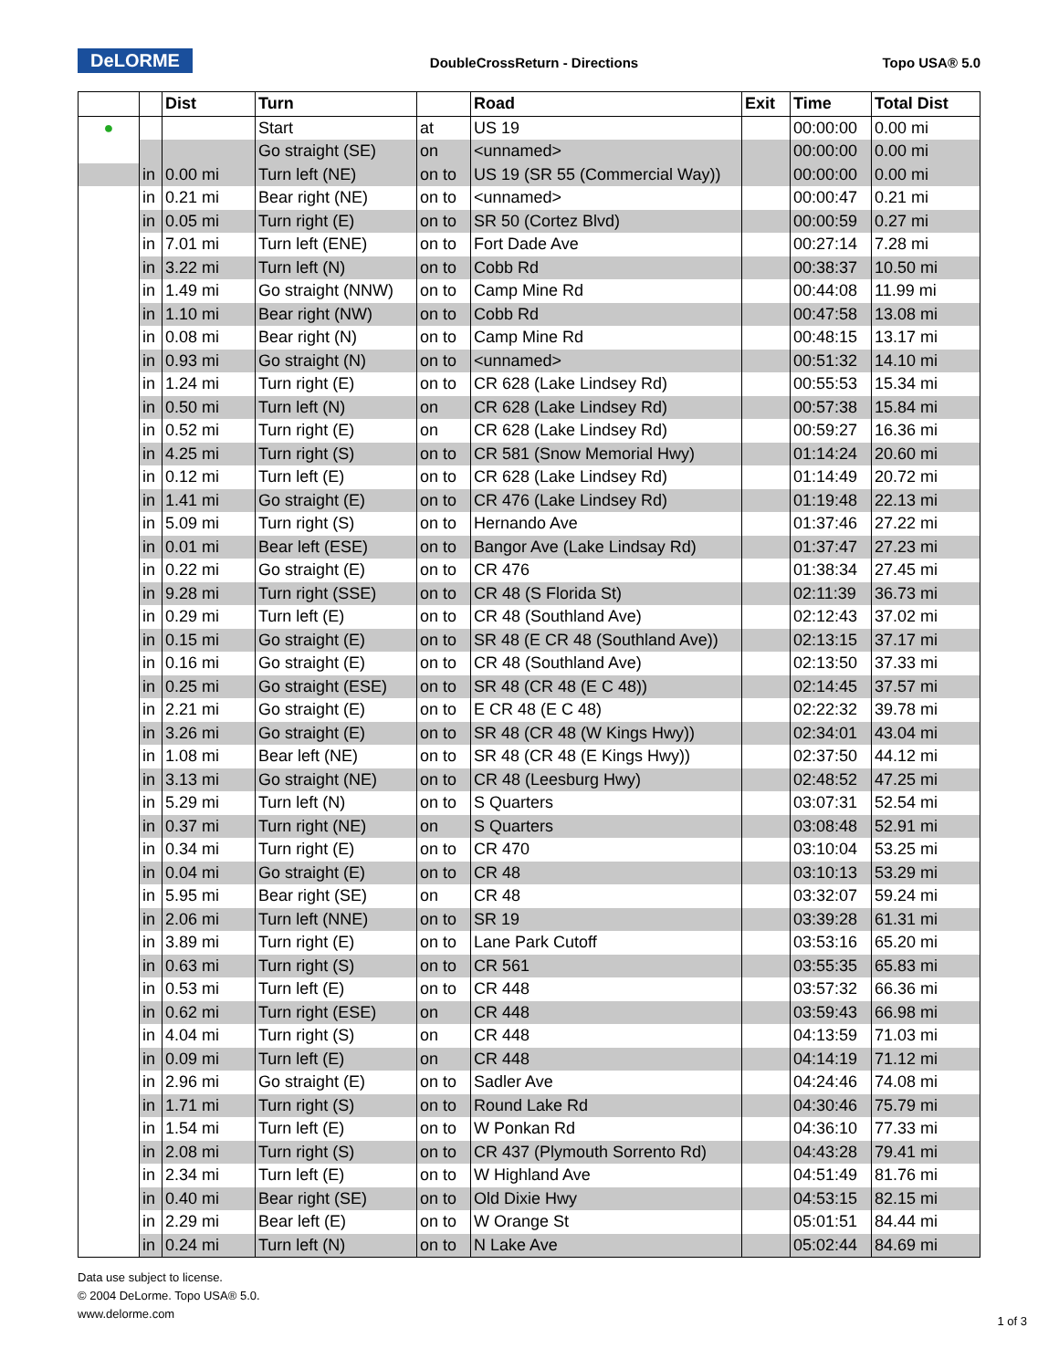DeLORME
DoubleCrossReturn - Directions Topo USA® 5.0
| | | Dist | Turn | | Road | Exit | Time | Total Dist |
| --- | --- | --- | --- | --- | --- | --- | --- | --- |
| ● | | | Start | at | US 19 | | 00:00:00 | 0.00 mi |
| | | | Go straight (SE) | on | <unnamed> | | 00:00:00 | 0.00 mi |
| | in | 0.00 mi | Turn left (NE) | on to | US 19 (SR 55 (Commercial Way)) | | 00:00:00 | 0.00 mi |
| | in | 0.21 mi | Bear right (NE) | on to | <unnamed> | | 00:00:47 | 0.21 mi |
| | in | 0.05 mi | Turn right (E) | on to | SR 50 (Cortez Blvd) | | 00:00:59 | 0.27 mi |
| | in | 7.01 mi | Turn left (ENE) | on to | Fort Dade Ave | | 00:27:14 | 7.28 mi |
| | in | 3.22 mi | Turn left (N) | on to | Cobb Rd | | 00:38:37 | 10.50 mi |
| | in | 1.49 mi | Go straight (NNW) | on to | Camp Mine Rd | | 00:44:08 | 11.99 mi |
| | in | 1.10 mi | Bear right (NW) | on to | Cobb Rd | | 00:47:58 | 13.08 mi |
| | in | 0.08 mi | Bear right (N) | on to | Camp Mine Rd | | 00:48:15 | 13.17 mi |
| | in | 0.93 mi | Go straight (N) | on to | <unnamed> | | 00:51:32 | 14.10 mi |
| | in | 1.24 mi | Turn right (E) | on to | CR 628 (Lake Lindsey Rd) | | 00:55:53 | 15.34 mi |
| | in | 0.50 mi | Turn left (N) | on | CR 628 (Lake Lindsey Rd) | | 00:57:38 | 15.84 mi |
| | in | 0.52 mi | Turn right (E) | on | CR 628 (Lake Lindsey Rd) | | 00:59:27 | 16.36 mi |
| | in | 4.25 mi | Turn right (S) | on to | CR 581 (Snow Memorial Hwy) | | 01:14:24 | 20.60 mi |
| | in | 0.12 mi | Turn left (E) | on to | CR 628 (Lake Lindsey Rd) | | 01:14:49 | 20.72 mi |
| | in | 1.41 mi | Go straight (E) | on to | CR 476 (Lake Lindsey Rd) | | 01:19:48 | 22.13 mi |
| | in | 5.09 mi | Turn right (S) | on to | Hernando Ave | | 01:37:46 | 27.22 mi |
| | in | 0.01 mi | Bear left (ESE) | on to | Bangor Ave (Lake Lindsay Rd) | | 01:37:47 | 27.23 mi |
| | in | 0.22 mi | Go straight (E) | on to | CR 476 | | 01:38:34 | 27.45 mi |
| | in | 9.28 mi | Turn right (SSE) | on to | CR 48 (S Florida St) | | 02:11:39 | 36.73 mi |
| | in | 0.29 mi | Turn left (E) | on to | CR 48 (Southland Ave) | | 02:12:43 | 37.02 mi |
| | in | 0.15 mi | Go straight (E) | on to | SR 48 (E CR 48 (Southland Ave)) | | 02:13:15 | 37.17 mi |
| | in | 0.16 mi | Go straight (E) | on to | CR 48 (Southland Ave) | | 02:13:50 | 37.33 mi |
| | in | 0.25 mi | Go straight (ESE) | on to | SR 48 (CR 48 (E C 48)) | | 02:14:45 | 37.57 mi |
| | in | 2.21 mi | Go straight (E) | on to | E CR 48 (E C 48) | | 02:22:32 | 39.78 mi |
| | in | 3.26 mi | Go straight (E) | on to | SR 48 (CR 48 (W Kings Hwy)) | | 02:34:01 | 43.04 mi |
| | in | 1.08 mi | Bear left (NE) | on to | SR 48 (CR 48 (E Kings Hwy)) | | 02:37:50 | 44.12 mi |
| | in | 3.13 mi | Go straight (NE) | on to | CR 48 (Leesburg Hwy) | | 02:48:52 | 47.25 mi |
| | in | 5.29 mi | Turn left (N) | on to | S Quarters | | 03:07:31 | 52.54 mi |
| | in | 0.37 mi | Turn right (NE) | on | S Quarters | | 03:08:48 | 52.91 mi |
| | in | 0.34 mi | Turn right (E) | on to | CR 470 | | 03:10:04 | 53.25 mi |
| | in | 0.04 mi | Go straight (E) | on to | CR 48 | | 03:10:13 | 53.29 mi |
| | in | 5.95 mi | Bear right (SE) | on | CR 48 | | 03:32:07 | 59.24 mi |
| | in | 2.06 mi | Turn left (NNE) | on to | SR 19 | | 03:39:28 | 61.31 mi |
| | in | 3.89 mi | Turn right (E) | on to | Lane Park Cutoff | | 03:53:16 | 65.20 mi |
| | in | 0.63 mi | Turn right (S) | on to | CR 561 | | 03:55:35 | 65.83 mi |
| | in | 0.53 mi | Turn left (E) | on to | CR 448 | | 03:57:32 | 66.36 mi |
| | in | 0.62 mi | Turn right (ESE) | on | CR 448 | | 03:59:43 | 66.98 mi |
| | in | 4.04 mi | Turn right (S) | on | CR 448 | | 04:13:59 | 71.03 mi |
| | in | 0.09 mi | Turn left (E) | on | CR 448 | | 04:14:19 | 71.12 mi |
| | in | 2.96 mi | Go straight (E) | on to | Sadler Ave | | 04:24:46 | 74.08 mi |
| | in | 1.71 mi | Turn right (S) | on to | Round Lake Rd | | 04:30:46 | 75.79 mi |
| | in | 1.54 mi | Turn left (E) | on to | W Ponkan Rd | | 04:36:10 | 77.33 mi |
| | in | 2.08 mi | Turn right (S) | on to | CR 437 (Plymouth Sorrento Rd) | | 04:43:28 | 79.41 mi |
| | in | 2.34 mi | Turn left (E) | on to | W Highland Ave | | 04:51:49 | 81.76 mi |
| | in | 0.40 mi | Bear right (SE) | on to | Old Dixie Hwy | | 04:53:15 | 82.15 mi |
| | in | 2.29 mi | Bear left (E) | on to | W Orange St | | 05:01:51 | 84.44 mi |
| | in | 0.24 mi | Turn left (N) | on to | N Lake Ave | | 05:02:44 | 84.69 mi |
Data use subject to license.
© 2004 DeLorme. Topo USA® 5.0.
www.delorme.com
1 of 3